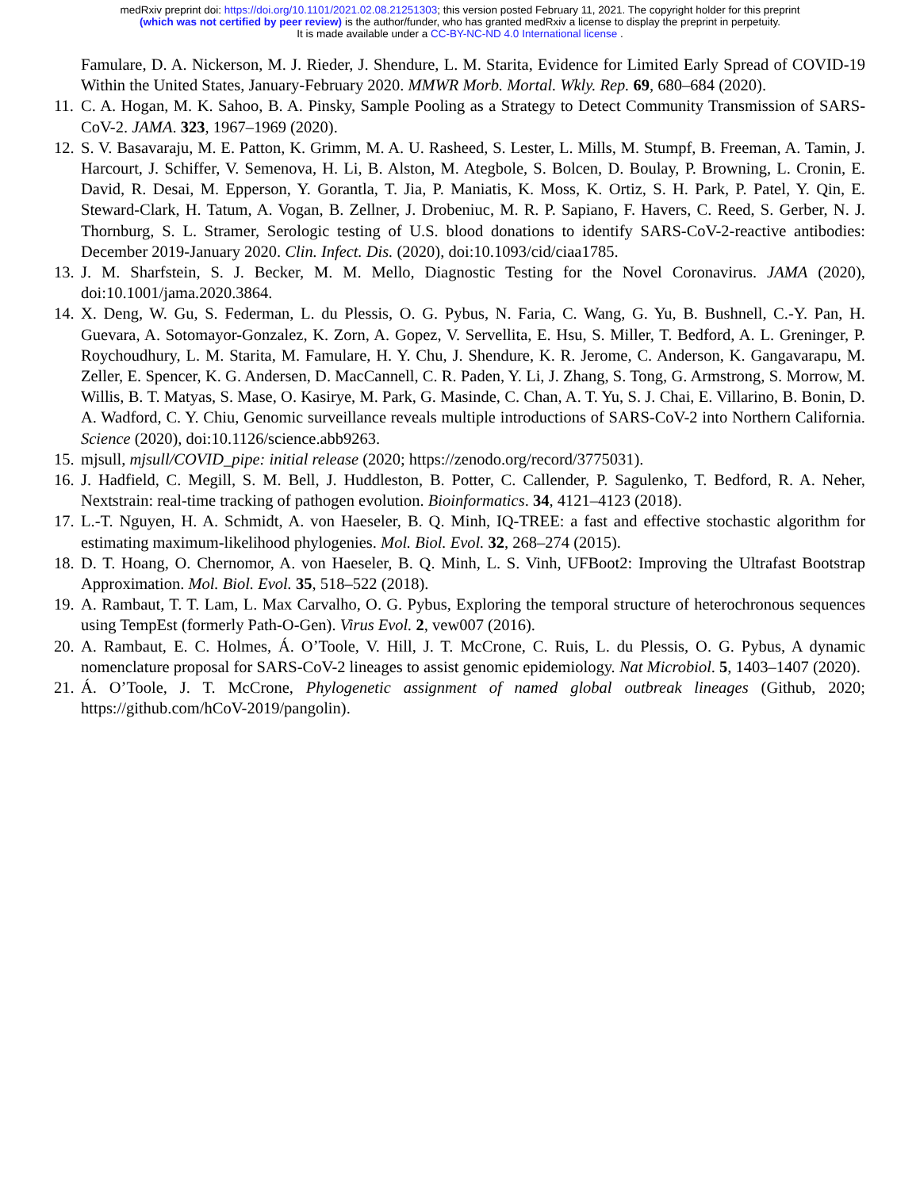medRxiv preprint doi: https://doi.org/10.1101/2021.02.08.21251303; this version posted February 11, 2021. The copyright holder for this preprint
(which was not certified by peer review) is the author/funder, who has granted medRxiv a license to display the preprint in perpetuity.
It is made available under a CC-BY-NC-ND 4.0 International license .
Famulare, D. A. Nickerson, M. J. Rieder, J. Shendure, L. M. Starita, Evidence for Limited Early Spread of COVID-19 Within the United States, January-February 2020. MMWR Morb. Mortal. Wkly. Rep. 69, 680–684 (2020).
11. C. A. Hogan, M. K. Sahoo, B. A. Pinsky, Sample Pooling as a Strategy to Detect Community Transmission of SARS-CoV-2. JAMA. 323, 1967–1969 (2020).
12. S. V. Basavaraju, M. E. Patton, K. Grimm, M. A. U. Rasheed, S. Lester, L. Mills, M. Stumpf, B. Freeman, A. Tamin, J. Harcourt, J. Schiffer, V. Semenova, H. Li, B. Alston, M. Ategbole, S. Bolcen, D. Boulay, P. Browning, L. Cronin, E. David, R. Desai, M. Epperson, Y. Gorantla, T. Jia, P. Maniatis, K. Moss, K. Ortiz, S. H. Park, P. Patel, Y. Qin, E. Steward-Clark, H. Tatum, A. Vogan, B. Zellner, J. Drobeniuc, M. R. P. Sapiano, F. Havers, C. Reed, S. Gerber, N. J. Thornburg, S. L. Stramer, Serologic testing of U.S. blood donations to identify SARS-CoV-2-reactive antibodies: December 2019-January 2020. Clin. Infect. Dis. (2020), doi:10.1093/cid/ciaa1785.
13. J. M. Sharfstein, S. J. Becker, M. M. Mello, Diagnostic Testing for the Novel Coronavirus. JAMA (2020), doi:10.1001/jama.2020.3864.
14. X. Deng, W. Gu, S. Federman, L. du Plessis, O. G. Pybus, N. Faria, C. Wang, G. Yu, B. Bushnell, C.-Y. Pan, H. Guevara, A. Sotomayor-Gonzalez, K. Zorn, A. Gopez, V. Servellita, E. Hsu, S. Miller, T. Bedford, A. L. Greninger, P. Roychoudhury, L. M. Starita, M. Famulare, H. Y. Chu, J. Shendure, K. R. Jerome, C. Anderson, K. Gangavarapu, M. Zeller, E. Spencer, K. G. Andersen, D. MacCannell, C. R. Paden, Y. Li, J. Zhang, S. Tong, G. Armstrong, S. Morrow, M. Willis, B. T. Matyas, S. Mase, O. Kasirye, M. Park, G. Masinde, C. Chan, A. T. Yu, S. J. Chai, E. Villarino, B. Bonin, D. A. Wadford, C. Y. Chiu, Genomic surveillance reveals multiple introductions of SARS-CoV-2 into Northern California. Science (2020), doi:10.1126/science.abb9263.
15. mjsull, mjsull/COVID_pipe: initial release (2020; https://zenodo.org/record/3775031).
16. J. Hadfield, C. Megill, S. M. Bell, J. Huddleston, B. Potter, C. Callender, P. Sagulenko, T. Bedford, R. A. Neher, Nextstrain: real-time tracking of pathogen evolution. Bioinformatics. 34, 4121–4123 (2018).
17. L.-T. Nguyen, H. A. Schmidt, A. von Haeseler, B. Q. Minh, IQ-TREE: a fast and effective stochastic algorithm for estimating maximum-likelihood phylogenies. Mol. Biol. Evol. 32, 268–274 (2015).
18. D. T. Hoang, O. Chernomor, A. von Haeseler, B. Q. Minh, L. S. Vinh, UFBoot2: Improving the Ultrafast Bootstrap Approximation. Mol. Biol. Evol. 35, 518–522 (2018).
19. A. Rambaut, T. T. Lam, L. Max Carvalho, O. G. Pybus, Exploring the temporal structure of heterochronous sequences using TempEst (formerly Path-O-Gen). Virus Evol. 2, vew007 (2016).
20. A. Rambaut, E. C. Holmes, Á. O’Toole, V. Hill, J. T. McCrone, C. Ruis, L. du Plessis, O. G. Pybus, A dynamic nomenclature proposal for SARS-CoV-2 lineages to assist genomic epidemiology. Nat Microbiol. 5, 1403–1407 (2020).
21. Á. O’Toole, J. T. McCrone, Phylogenetic assignment of named global outbreak lineages (Github, 2020; https://github.com/hCoV-2019/pangolin).